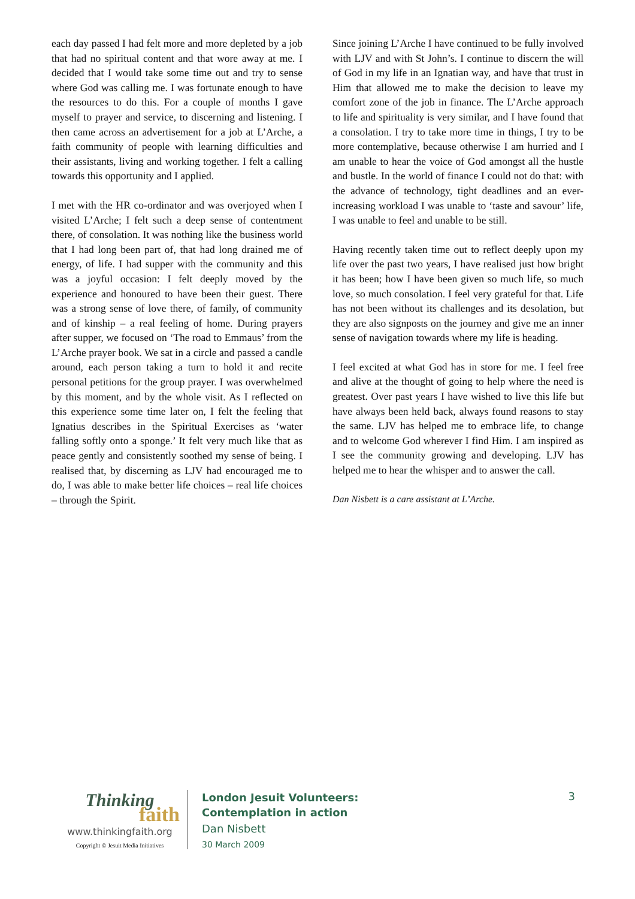each day passed I had felt more and more depleted by a job that had no spiritual content and that wore away at me. I decided that I would take some time out and try to sense where God was calling me. I was fortunate enough to have the resources to do this. For a couple of months I gave myself to prayer and service, to discerning and listening. I then came across an advertisement for a job at L’Arche, a faith community of people with learning difficulties and their assistants, living and working together. I felt a calling towards this opportunity and I applied.
I met with the HR co-ordinator and was overjoyed when I visited L’Arche; I felt such a deep sense of contentment there, of consolation. It was nothing like the business world that I had long been part of, that had long drained me of energy, of life. I had supper with the community and this was a joyful occasion: I felt deeply moved by the experience and honoured to have been their guest. There was a strong sense of love there, of family, of community and of kinship – a real feeling of home. During prayers after supper, we focused on ‘The road to Emmaus’ from the L’Arche prayer book. We sat in a circle and passed a candle around, each person taking a turn to hold it and recite personal petitions for the group prayer. I was overwhelmed by this moment, and by the whole visit. As I reflected on this experience some time later on, I felt the feeling that Ignatius describes in the Spiritual Exercises as ‘water falling softly onto a sponge.’ It felt very much like that as peace gently and consistently soothed my sense of being. I realised that, by discerning as LJV had encouraged me to do, I was able to make better life choices – real life choices – through the Spirit.
Since joining L’Arche I have continued to be fully involved with LJV and with St John’s. I continue to discern the will of God in my life in an Ignatian way, and have that trust in Him that allowed me to make the decision to leave my comfort zone of the job in finance. The L’Arche approach to life and spirituality is very similar, and I have found that a consolation. I try to take more time in things, I try to be more contemplative, because otherwise I am hurried and I am unable to hear the voice of God amongst all the hustle and bustle. In the world of finance I could not do that: with the advance of technology, tight deadlines and an ever-increasing workload I was unable to ‘taste and savour’ life, I was unable to feel and unable to be still.
Having recently taken time out to reflect deeply upon my life over the past two years, I have realised just how bright it has been; how I have been given so much life, so much love, so much consolation. I feel very grateful for that. Life has not been without its challenges and its desolation, but they are also signposts on the journey and give me an inner sense of navigation towards where my life is heading.
I feel excited at what God has in store for me. I feel free and alive at the thought of going to help where the need is greatest. Over past years I have wished to live this life but have always been held back, always found reasons to stay the same. LJV has helped me to embrace life, to change and to welcome God wherever I find Him. I am inspired as I see the community growing and developing. LJV has helped me to hear the whisper and to answer the call.
Dan Nisbett is a care assistant at L’Arche.
Thinking
faith
www.thinkingfaith.org
Copyright © Jesuit Media Initiatives
London Jesuit Volunteers:
Contemplation in action
Dan Nisbett
30 March 2009
3